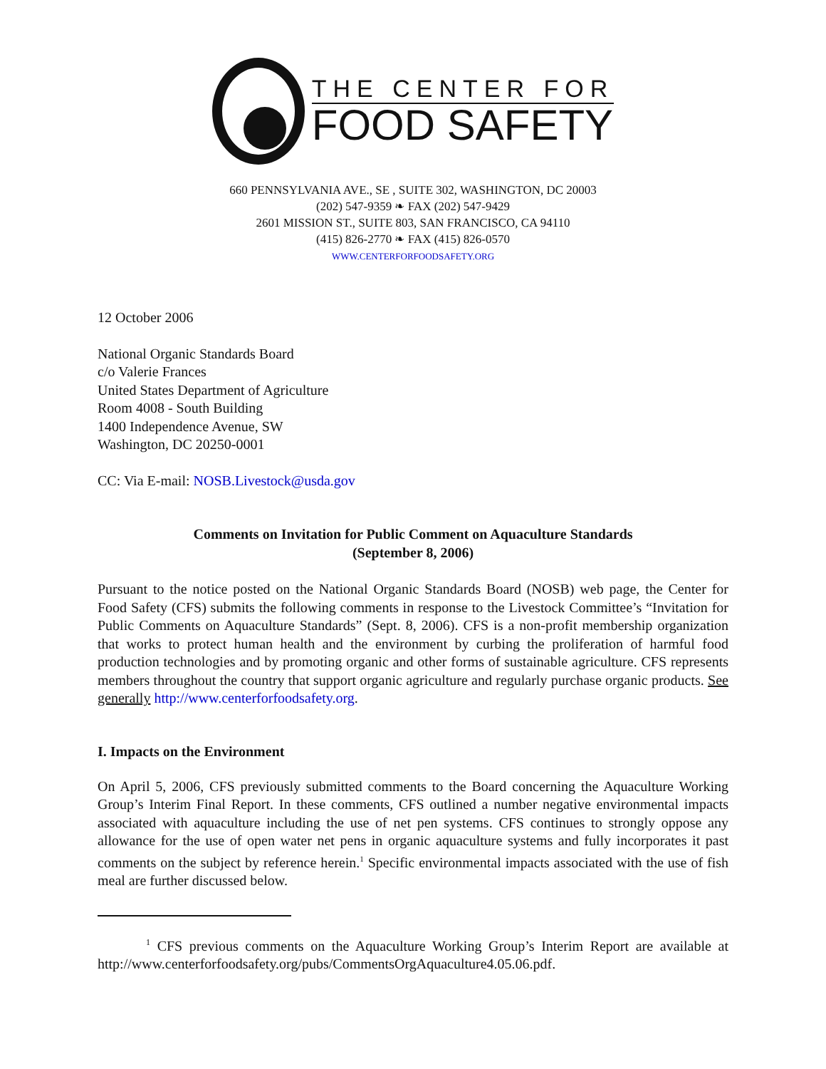THE CENTER FOR
FOOD SAFETY
660 PENNSYLVANIA AVE., SE , SUITE 302, WASHINGTON, DC 20003
(202) 547-9359 ❧ FAX (202) 547-9429
2601 MISSION ST., SUITE 803, SAN FRANCISCO, CA 94110
(415) 826-2770 ❧ FAX (415) 826-0570
WWW.CENTERFORFOODSAFETY.ORG
12 October 2006
National Organic Standards Board
c/o Valerie Frances
United States Department of Agriculture
Room 4008 - South Building
1400 Independence Avenue, SW
Washington, DC 20250-0001
CC: Via E-mail: NOSB.Livestock@usda.gov
Comments on Invitation for Public Comment on Aquaculture Standards
(September 8, 2006)
Pursuant to the notice posted on the National Organic Standards Board (NOSB) web page, the Center for Food Safety (CFS) submits the following comments in response to the Livestock Committee’s “Invitation for Public Comments on Aquaculture Standards” (Sept. 8, 2006). CFS is a non-profit membership organization that works to protect human health and the environment by curbing the proliferation of harmful food production technologies and by promoting organic and other forms of sustainable agriculture. CFS represents members throughout the country that support organic agriculture and regularly purchase organic products. See generally http://www.centerforfoodsafety.org.
I. Impacts on the Environment
On April 5, 2006, CFS previously submitted comments to the Board concerning the Aquaculture Working Group’s Interim Final Report. In these comments, CFS outlined a number negative environmental impacts associated with aquaculture including the use of net pen systems. CFS continues to strongly oppose any allowance for the use of open water net pens in organic aquaculture systems and fully incorporates it past comments on the subject by reference herein.<sup>1</sup> Specific environmental impacts associated with the use of fish meal are further discussed below.
<sup>1</sup> CFS previous comments on the Aquaculture Working Group’s Interim Report are available at http://www.centerforfoodsafety.org/pubs/CommentsOrgAquaculture4.05.06.pdf.